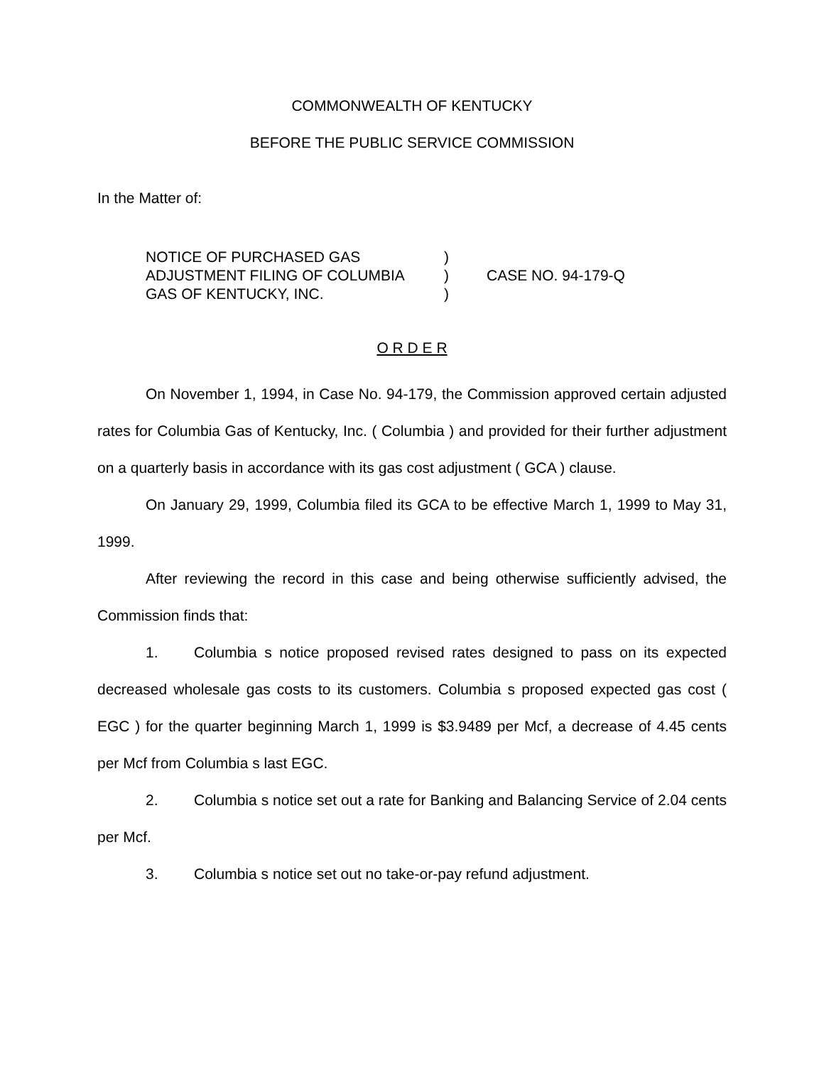COMMONWEALTH OF KENTUCKY
BEFORE THE PUBLIC SERVICE COMMISSION
In the Matter of:
NOTICE OF PURCHASED GAS
ADJUSTMENT FILING OF COLUMBIA
GAS OF KENTUCKY, INC.
)
)
)
CASE NO. 94-179-Q
O R D E R
On November 1, 1994, in Case No. 94-179, the Commission approved certain adjusted rates for Columbia Gas of Kentucky, Inc. ( Columbia ) and provided for their further adjustment on a quarterly basis in accordance with its gas cost adjustment ( GCA ) clause.
On January 29, 1999, Columbia filed its GCA to be effective March 1, 1999 to May 31, 1999.
After reviewing the record in this case and being otherwise sufficiently advised, the Commission finds that:
1. Columbia s notice proposed revised rates designed to pass on its expected decreased wholesale gas costs to its customers. Columbia s proposed expected gas cost ( EGC ) for the quarter beginning March 1, 1999 is $3.9489 per Mcf, a decrease of 4.45 cents per Mcf from Columbia s last EGC.
2. Columbia s notice set out a rate for Banking and Balancing Service of 2.04 cents per Mcf.
3. Columbia s notice set out no take-or-pay refund adjustment.